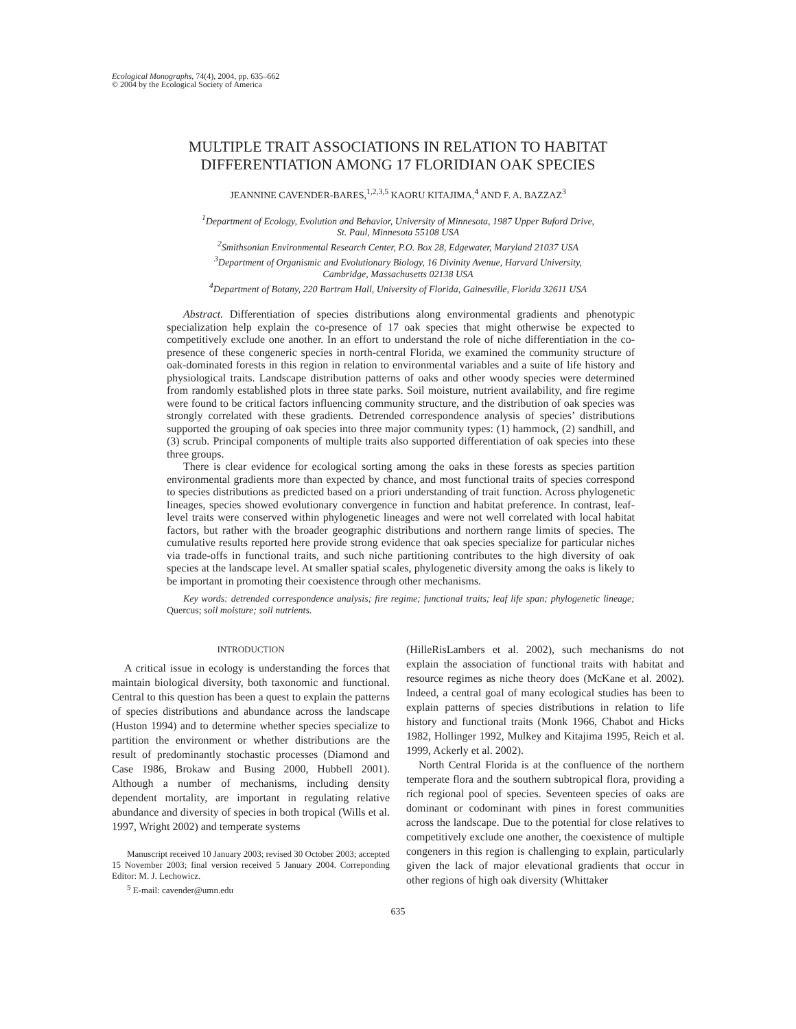Ecological Monographs, 74(4), 2004, pp. 635–662
© 2004 by the Ecological Society of America
MULTIPLE TRAIT ASSOCIATIONS IN RELATION TO HABITAT
DIFFERENTIATION AMONG 17 FLORIDIAN OAK SPECIES
JEANNINE CAVENDER-BARES,<sup>1,2,3,5</sup> KAORU KITAJIMA,<sup>4</sup> AND F. A. BAZZAZ<sup>3</sup>
<sup>1</sup> Department of Ecology, Evolution and Behavior, University of Minnesota, 1987 Upper Buford Drive,
St. Paul, Minnesota 55108 USA
<sup>2</sup> Smithsonian Environmental Research Center, P.O. Box 28, Edgewater, Maryland 21037 USA
<sup>3</sup> Department of Organismic and Evolutionary Biology, 16 Divinity Avenue, Harvard University,
Cambridge, Massachusetts 02138 USA
<sup>4</sup> Department of Botany, 220 Bartram Hall, University of Florida, Gainesville, Florida 32611 USA
Abstract. Differentiation of species distributions along environmental gradients and phenotypic specialization help explain the co-presence of 17 oak species that might otherwise be expected to competitively exclude one another. In an effort to understand the role of niche differentiation in the co-presence of these congeneric species in north-central Florida, we examined the community structure of oak-dominated forests in this region in relation to environmental variables and a suite of life history and physiological traits. Landscape distribution patterns of oaks and other woody species were determined from randomly established plots in three state parks. Soil moisture, nutrient availability, and fire regime were found to be critical factors influencing community structure, and the distribution of oak species was strongly correlated with these gradients. Detrended correspondence analysis of species’ distributions supported the grouping of oak species into three major community types: (1) hammock, (2) sandhill, and (3) scrub. Principal components of multiple traits also supported differentiation of oak species into these three groups.
There is clear evidence for ecological sorting among the oaks in these forests as species partition environmental gradients more than expected by chance, and most functional traits of species correspond to species distributions as predicted based on a priori understanding of trait function. Across phylogenetic lineages, species showed evolutionary convergence in function and habitat preference. In contrast, leaf-level traits were conserved within phylogenetic lineages and were not well correlated with local habitat factors, but rather with the broader geographic distributions and northern range limits of species. The cumulative results reported here provide strong evidence that oak species specialize for particular niches via trade-offs in functional traits, and such niche partitioning contributes to the high diversity of oak species at the landscape level. At smaller spatial scales, phylogenetic diversity among the oaks is likely to be important in promoting their coexistence through other mechanisms.
Key words: detrended correspondence analysis; fire regime; functional traits; leaf life span; phylogenetic lineage; Quercus; soil moisture; soil nutrients.
INTRODUCTION
A critical issue in ecology is understanding the forces that maintain biological diversity, both taxonomic and functional. Central to this question has been a quest to explain the patterns of species distributions and abundance across the landscape (Huston 1994) and to determine whether species specialize to partition the environment or whether distributions are the result of predominantly stochastic processes (Diamond and Case 1986, Brokaw and Busing 2000, Hubbell 2001). Although a number of mechanisms, including density dependent mortality, are important in regulating relative abundance and diversity of species in both tropical (Wills et al. 1997, Wright 2002) and temperate systems
Manuscript received 10 January 2003; revised 30 October 2003; accepted 15 November 2003; final version received 5 January 2004. Correponding Editor: M. J. Lechowicz.
<sup>5</sup> E-mail: cavender@umn.edu
(HilleRisLambers et al. 2002), such mechanisms do not explain the association of functional traits with habitat and resource regimes as niche theory does (McKane et al. 2002). Indeed, a central goal of many ecological studies has been to explain patterns of species distributions in relation to life history and functional traits (Monk 1966, Chabot and Hicks 1982, Hollinger 1992, Mulkey and Kitajima 1995, Reich et al. 1999, Ackerly et al. 2002).
North Central Florida is at the confluence of the northern temperate flora and the southern subtropical flora, providing a rich regional pool of species. Seventeen species of oaks are dominant or codominant with pines in forest communities across the landscape. Due to the potential for close relatives to competitively exclude one another, the coexistence of multiple congeners in this region is challenging to explain, particularly given the lack of major elevational gradients that occur in other regions of high oak diversity (Whittaker
635